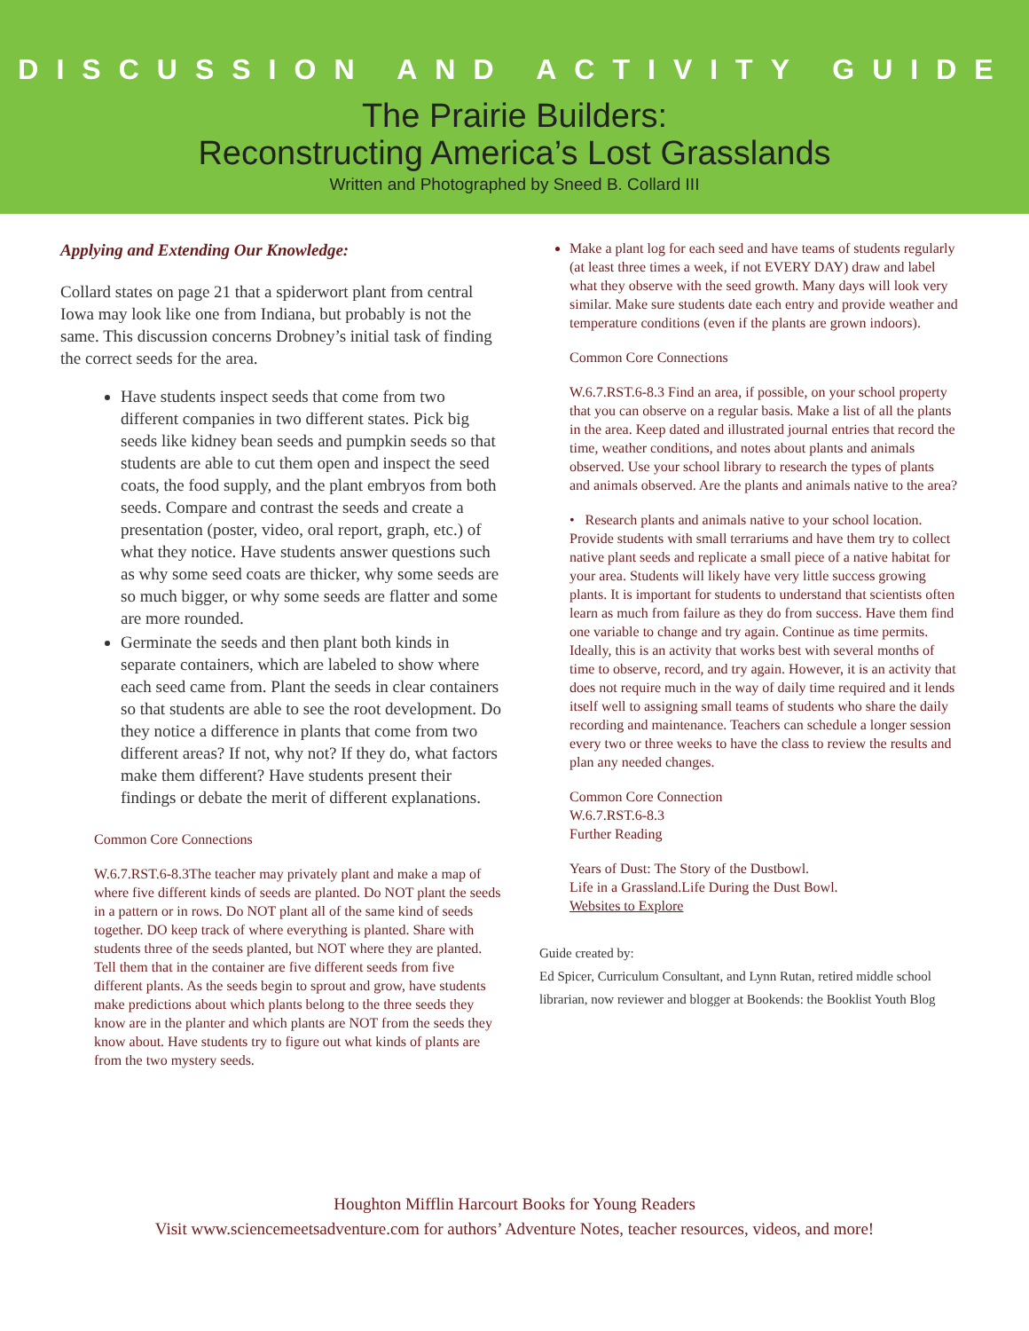DISCUSSION AND ACTIVITY GUIDE
The Prairie Builders:
Reconstructing America’s Lost Grasslands
Written and Photographed by Sneed B. Collard III
Applying and Extending Our Knowledge:
Collard states on page 21 that a spiderwort plant from central Iowa may look like one from Indiana, but probably is not the same. This discussion concerns Drobney’s initial task of finding the correct seeds for the area.
Have students inspect seeds that come from two different companies in two different states. Pick big seeds like kidney bean seeds and pumpkin seeds so that students are able to cut them open and inspect the seed coats, the food supply, and the plant embryos from both seeds. Compare and contrast the seeds and create a presentation (poster, video, oral report, graph, etc.) of what they notice. Have students answer questions such as why some seed coats are thicker, why some seeds are so much bigger, or why some seeds are flatter and some are more rounded.
Germinate the seeds and then plant both kinds in separate containers, which are labeled to show where each seed came from. Plant the seeds in clear containers so that students are able to see the root development. Do they notice a difference in plants that come from two different areas? If not, why not? If they do, what factors make them different? Have students present their findings or debate the merit of different explanations.
Common Core Connections
W.6.7.RST.6-8.3The teacher may privately plant and make a map of where five different kinds of seeds are planted. Do NOT plant the seeds in a pattern or in rows. Do NOT plant all of the same kind of seeds together. DO keep track of where everything is planted. Share with students three of the seeds planted, but NOT where they are planted. Tell them that in the container are five different seeds from five different plants. As the seeds begin to sprout and grow, have students make predictions about which plants belong to the three seeds they know are in the planter and which plants are NOT from the seeds they know about. Have students try to figure out what kinds of plants are from the two mystery seeds.
Make a plant log for each seed and have teams of students regularly (at least three times a week, if not EVERY DAY) draw and label what they observe with the seed growth. Many days will look very similar. Make sure students date each entry and provide weather and temperature conditions (even if the plants are grown indoors).
Common Core Connections
W.6.7.RST.6-8.3 Find an area, if possible, on your school property that you can observe on a regular basis. Make a list of all the plants in the area. Keep dated and illustrated journal entries that record the time, weather conditions, and notes about plants and animals observed. Use your school library to research the types of plants and animals observed. Are the plants and animals native to the area?
• Research plants and animals native to your school location. Provide students with small terrariums and have them try to collect native plant seeds and replicate a small piece of a native habitat for your area. Students will likely have very little success growing plants. It is important for students to understand that scientists often learn as much from failure as they do from success. Have them find one variable to change and try again. Continue as time permits. Ideally, this is an activity that works best with several months of time to observe, record, and try again. However, it is an activity that does not require much in the way of daily time required and it lends itself well to assigning small teams of students who share the daily recording and maintenance. Teachers can schedule a longer session every two or three weeks to have the class to review the results and plan any needed changes.
Common Core Connection
W.6.7.RST.6-8.3
Further Reading
Years of Dust: The Story of the Dustbowl.
Life in a Grassland.Life During the Dust Bowl.
Websites to Explore
Guide created by:
Ed Spicer, Curriculum Consultant, and Lynn Rutan, retired middle school librarian, now reviewer and blogger at Bookends: the Booklist Youth Blog
Houghton Mifflin Harcourt Books for Young Readers
Visit www.sciencemeetsadventure.com for authors’ Adventure Notes, teacher resources, videos, and more!